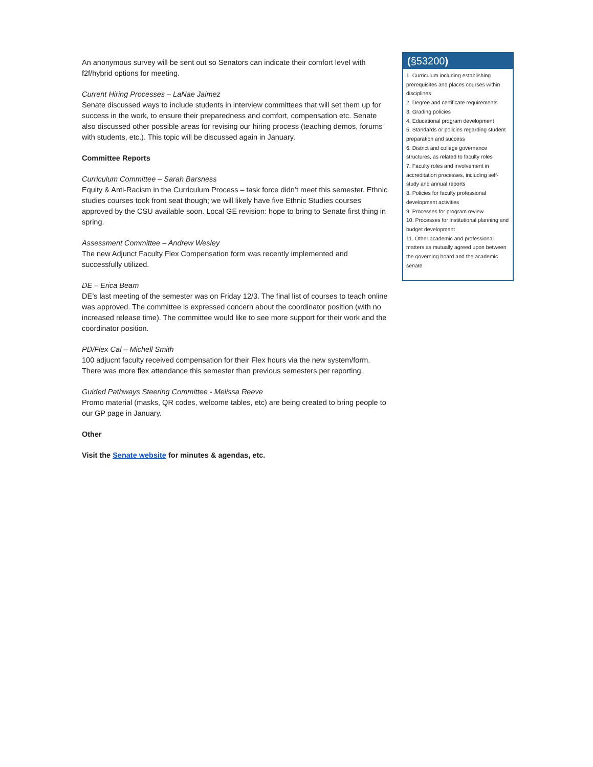An anonymous survey will be sent out so Senators can indicate their comfort level with f2f/hybrid options for meeting.
Current Hiring Processes – LaNae Jaimez
Senate discussed ways to include students in interview committees that will set them up for success in the work, to ensure their preparedness and comfort, compensation etc. Senate also discussed other possible areas for revising our hiring process (teaching demos, forums with students, etc.). This topic will be discussed again in January.
Committee Reports
Curriculum Committee – Sarah Barsness
Equity & Anti-Racism in the Curriculum Process – task force didn’t meet this semester. Ethnic studies courses took front seat though; we will likely have five Ethnic Studies courses approved by the CSU available soon. Local GE revision: hope to bring to Senate first thing in spring.
Assessment Committee – Andrew Wesley
The new Adjunct Faculty Flex Compensation form was recently implemented and successfully utilized.
DE – Erica Beam
DE’s last meeting of the semester was on Friday 12/3. The final list of courses to teach online was approved. The committee is expressed concern about the coordinator position (with no increased release time). The committee would like to see more support for their work and the coordinator position.
PD/Flex Cal – Michell Smith
100 adjucnt faculty received compensation for their Flex hours via the new system/form. There was more flex attendance this semester than previous semesters per reporting.
Guided Pathways Steering Committee - Melissa Reeve
Promo material (masks, QR codes, welcome tables, etc) are being created to bring people to our GP page in January.
Other
Visit the Senate website for minutes & agendas, etc.
(§53200)
1. Curriculum including establishing prerequisites and places courses within disciplines
2. Degree and certificate requirements
3. Grading policies
4. Educational program development
5. Standards or policies regarding student preparation and success
6. District and college governance structures, as related to faculty roles
7. Faculty roles and involvement in accreditation processes, including self-study and annual reports
8. Policies for faculty professional development activities
9. Processes for program review
10. Processes for institutional planning and budget development
11. Other academic and professional matters as mutually agreed upon between the governing board and the academic senate